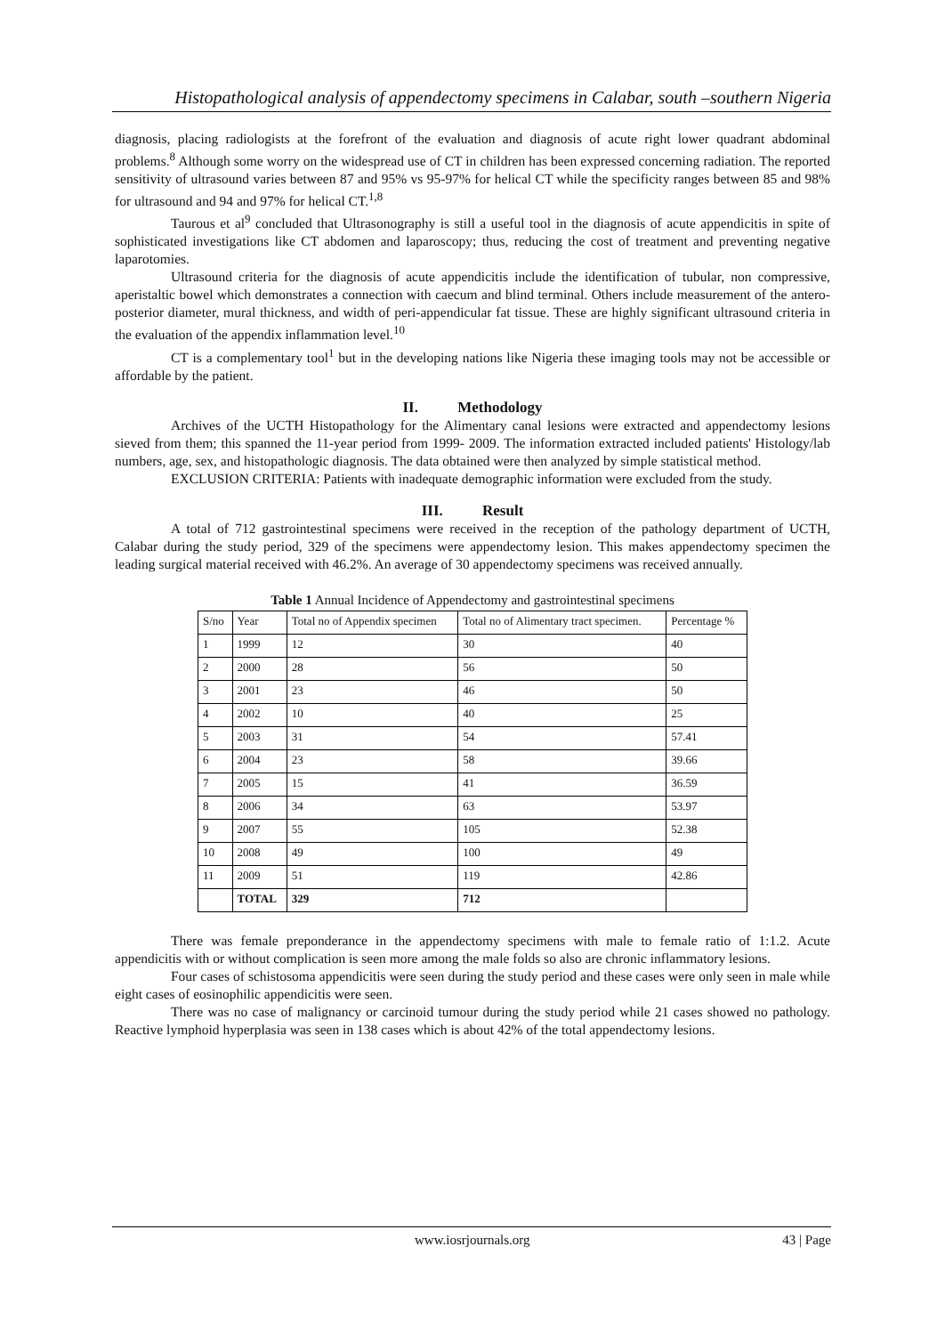Histopathological analysis of appendectomy specimens in Calabar, south –southern Nigeria
diagnosis, placing radiologists at the forefront of the evaluation and diagnosis of acute right lower quadrant abdominal problems.<sup>8</sup> Although some worry on the widespread use of CT in children has been expressed concerning radiation. The reported sensitivity of ultrasound varies between 87 and 95% vs 95-97% for helical CT while the specificity ranges between 85 and 98% for ultrasound and 94 and 97% for helical CT.<sup>1,8</sup>
Taurous et al<sup>9</sup> concluded that Ultrasonography is still a useful tool in the diagnosis of acute appendicitis in spite of sophisticated investigations like CT abdomen and laparoscopy; thus, reducing the cost of treatment and preventing negative laparotomies.
Ultrasound criteria for the diagnosis of acute appendicitis include the identification of tubular, non compressive, aperistaltic bowel which demonstrates a connection with caecum and blind terminal. Others include measurement of the antero-posterior diameter, mural thickness, and width of peri-appendicular fat tissue. These are highly significant ultrasound criteria in the evaluation of the appendix inflammation level.<sup>10</sup>
CT is a complementary tool<sup>1</sup> but in the developing nations like Nigeria these imaging tools may not be accessible or affordable by the patient.
II. Methodology
Archives of the UCTH Histopathology for the Alimentary canal lesions were extracted and appendectomy lesions sieved from them; this spanned the 11-year period from 1999- 2009. The information extracted included patients' Histology/lab numbers, age, sex, and histopathologic diagnosis. The data obtained were then analyzed by simple statistical method.
EXCLUSION CRITERIA: Patients with inadequate demographic information were excluded from the study.
III. Result
A total of 712 gastrointestinal specimens were received in the reception of the pathology department of UCTH, Calabar during the study period, 329 of the specimens were appendectomy lesion. This makes appendectomy specimen the leading surgical material received with 46.2%. An average of 30 appendectomy specimens was received annually.
Table 1 Annual Incidence of Appendectomy and gastrointestinal specimens
| S/no | Year | Total no of Appendix specimen | Total no of Alimentary tract specimen. | Percentage % |
| 1 | 1999 | 12 | 30 | 40 |
| 2 | 2000 | 28 | 56 | 50 |
| 3 | 2001 | 23 | 46 | 50 |
| 4 | 2002 | 10 | 40 | 25 |
| 5 | 2003 | 31 | 54 | 57.41 |
| 6 | 2004 | 23 | 58 | 39.66 |
| 7 | 2005 | 15 | 41 | 36.59 |
| 8 | 2006 | 34 | 63 | 53.97 |
| 9 | 2007 | 55 | 105 | 52.38 |
| 10 | 2008 | 49 | 100 | 49 |
| 11 | 2009 | 51 | 119 | 42.86 |
| | TOTAL | 329 | 712 | |
There was female preponderance in the appendectomy specimens with male to female ratio of 1:1.2. Acute appendicitis with or without complication is seen more among the male folds so also are chronic inflammatory lesions.
Four cases of schistosoma appendicitis were seen during the study period and these cases were only seen in male while eight cases of eosinophilic appendicitis were seen.
There was no case of malignancy or carcinoid tumour during the study period while 21 cases showed no pathology. Reactive lymphoid hyperplasia was seen in 138 cases which is about 42% of the total appendectomy lesions.
www.iosrjournals.org 43 | Page